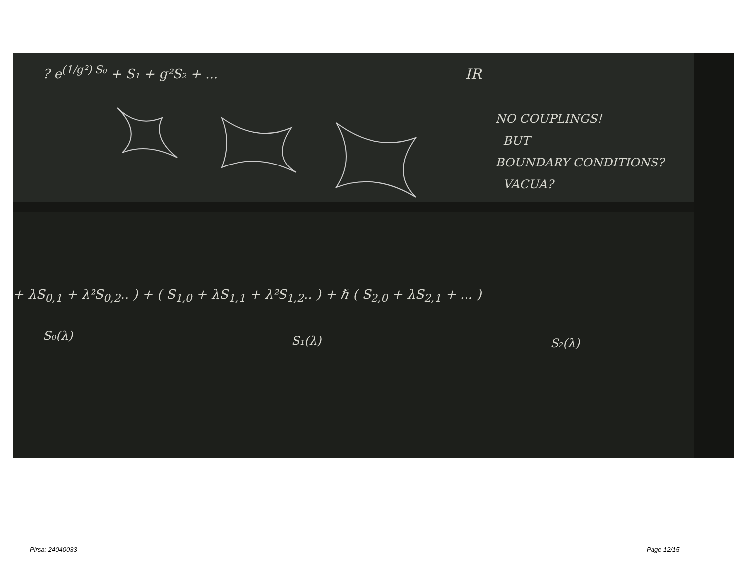? e<sup>(1/g²) S₀</sup> + S₁ + g²S₂ + ... IR
NO COUPLINGS!
BUT
BOUNDARY CONDITIONS?
VACUA?
+ λS<sub>0,1</sub> + λ²S<sub>0,2</sub>.. ) + ( S<sub>1,0</sub> + λS<sub>1,1</sub> + λ²S<sub>1,2</sub>.. ) + ℏ ( S<sub>2,0</sub> + λS<sub>2,1</sub> + ... )
S₀(λ) S₁(λ) S₂(λ)
Pirsa: 24040033 Page 12/15